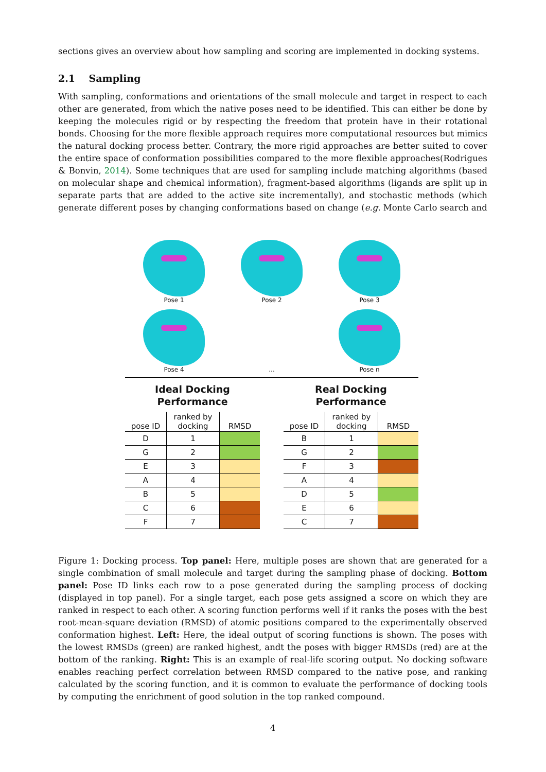sections gives an overview about how sampling and scoring are implemented in docking systems.
2.1 Sampling
With sampling, conformations and orientations of the small molecule and target in respect to each other are generated, from which the native poses need to be identified. This can either be done by keeping the molecules rigid or by respecting the freedom that protein have in their rotational bonds. Choosing for the more flexible approach requires more computational resources but mimics the natural docking process better. Contrary, the more rigid approaches are better suited to cover the entire space of conformation possibilities compared to the more flexible approaches(Rodrigues & Bonvin, 2014). Some techniques that are used for sampling include matching algorithms (based on molecular shape and chemical information), fragment-based algorithms (ligands are split up in separate parts that are added to the active site incrementally), and stochastic methods (which generate different poses by changing conformations based on change (e.g. Monte Carlo search and
Pose 1
Pose 2
Pose 3
Pose 4
...
Pose n
Ideal Docking
Performance
| pose ID | ranked by docking | RMSD |
| --- | --- | --- |
| D | 1 | |
| G | 2 | |
| E | 3 | |
| A | 4 | |
| B | 5 | |
| C | 6 | |
| F | 7 | |
Real Docking
Performance
| pose ID | ranked by docking | RMSD |
| --- | --- | --- |
| B | 1 | |
| G | 2 | |
| F | 3 | |
| A | 4 | |
| D | 5 | |
| E | 6 | |
| C | 7 | |
Figure 1: Docking process. Top panel: Here, multiple poses are shown that are generated for a single combination of small molecule and target during the sampling phase of docking. Bottom panel: Pose ID links each row to a pose generated during the sampling process of docking (displayed in top panel). For a single target, each pose gets assigned a score on which they are ranked in respect to each other. A scoring function performs well if it ranks the poses with the best root-mean-square deviation (RMSD) of atomic positions compared to the experimentally observed conformation highest. Left: Here, the ideal output of scoring functions is shown. The poses with the lowest RMSDs (green) are ranked highest, andt the poses with bigger RMSDs (red) are at the bottom of the ranking. Right: This is an example of real-life scoring output. No docking software enables reaching perfect correlation between RMSD compared to the native pose, and ranking calculated by the scoring function, and it is common to evaluate the performance of docking tools by computing the enrichment of good solution in the top ranked compound.
4